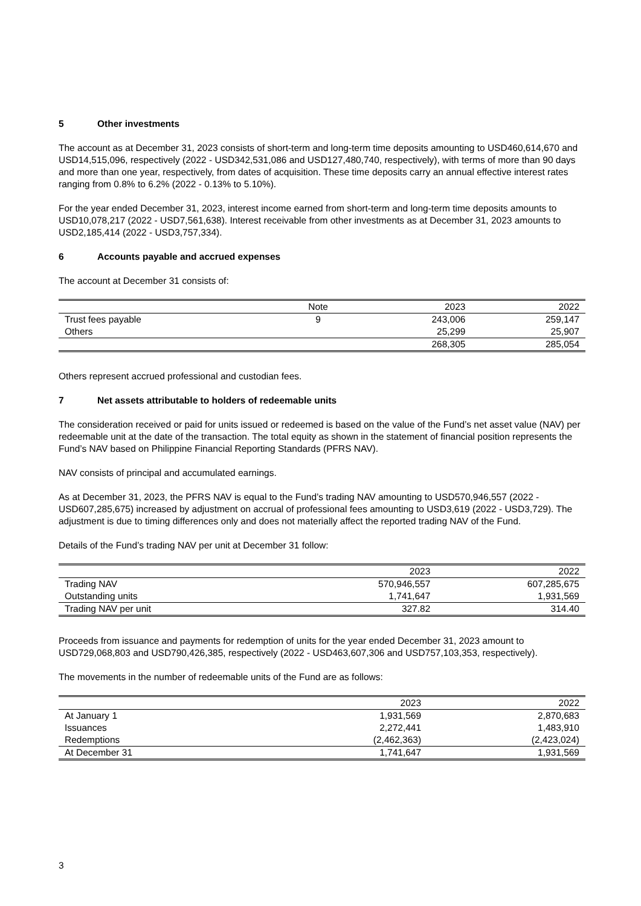5 Other investments
The account as at December 31, 2023 consists of short-term and long-term time deposits amounting to USD460,614,670 and USD14,515,096, respectively (2022 - USD342,531,086 and USD127,480,740, respectively), with terms of more than 90 days and more than one year, respectively, from dates of acquisition. These time deposits carry an annual effective interest rates ranging from 0.8% to 6.2% (2022 - 0.13% to 5.10%).
For the year ended December 31, 2023, interest income earned from short-term and long-term time deposits amounts to USD10,078,217 (2022 - USD7,561,638). Interest receivable from other investments as at December 31, 2023 amounts to USD2,185,414 (2022 - USD3,757,334).
6 Accounts payable and accrued expenses
The account at December 31 consists of:
| | Note | 2023 | 2022 |
| --- | --- | --- | --- |
| Trust fees payable | 9 | 243,006 | 259,147 |
| Others | | 25,299 | 25,907 |
| | | 268,305 | 285,054 |
Others represent accrued professional and custodian fees.
7 Net assets attributable to holders of redeemable units
The consideration received or paid for units issued or redeemed is based on the value of the Fund’s net asset value (NAV) per redeemable unit at the date of the transaction. The total equity as shown in the statement of financial position represents the Fund’s NAV based on Philippine Financial Reporting Standards (PFRS NAV).
NAV consists of principal and accumulated earnings.
As at December 31, 2023, the PFRS NAV is equal to the Fund’s trading NAV amounting to USD570,946,557 (2022 - USD607,285,675) increased by adjustment on accrual of professional fees amounting to USD3,619 (2022 - USD3,729). The adjustment is due to timing differences only and does not materially affect the reported trading NAV of the Fund.
Details of the Fund’s trading NAV per unit at December 31 follow:
| | 2023 | 2022 |
| --- | --- | --- |
| Trading NAV | 570,946,557 | 607,285,675 |
| Outstanding units | 1,741,647 | 1,931,569 |
| Trading NAV per unit | 327.82 | 314.40 |
Proceeds from issuance and payments for redemption of units for the year ended December 31, 2023 amount to USD729,068,803 and USD790,426,385, respectively (2022 - USD463,607,306 and USD757,103,353, respectively).
The movements in the number of redeemable units of the Fund are as follows:
| | 2023 | 2022 |
| --- | --- | --- |
| At January 1 | 1,931,569 | 2,870,683 |
| Issuances | 2,272,441 | 1,483,910 |
| Redemptions | (2,462,363) | (2,423,024) |
| At December 31 | 1,741,647 | 1,931,569 |
3